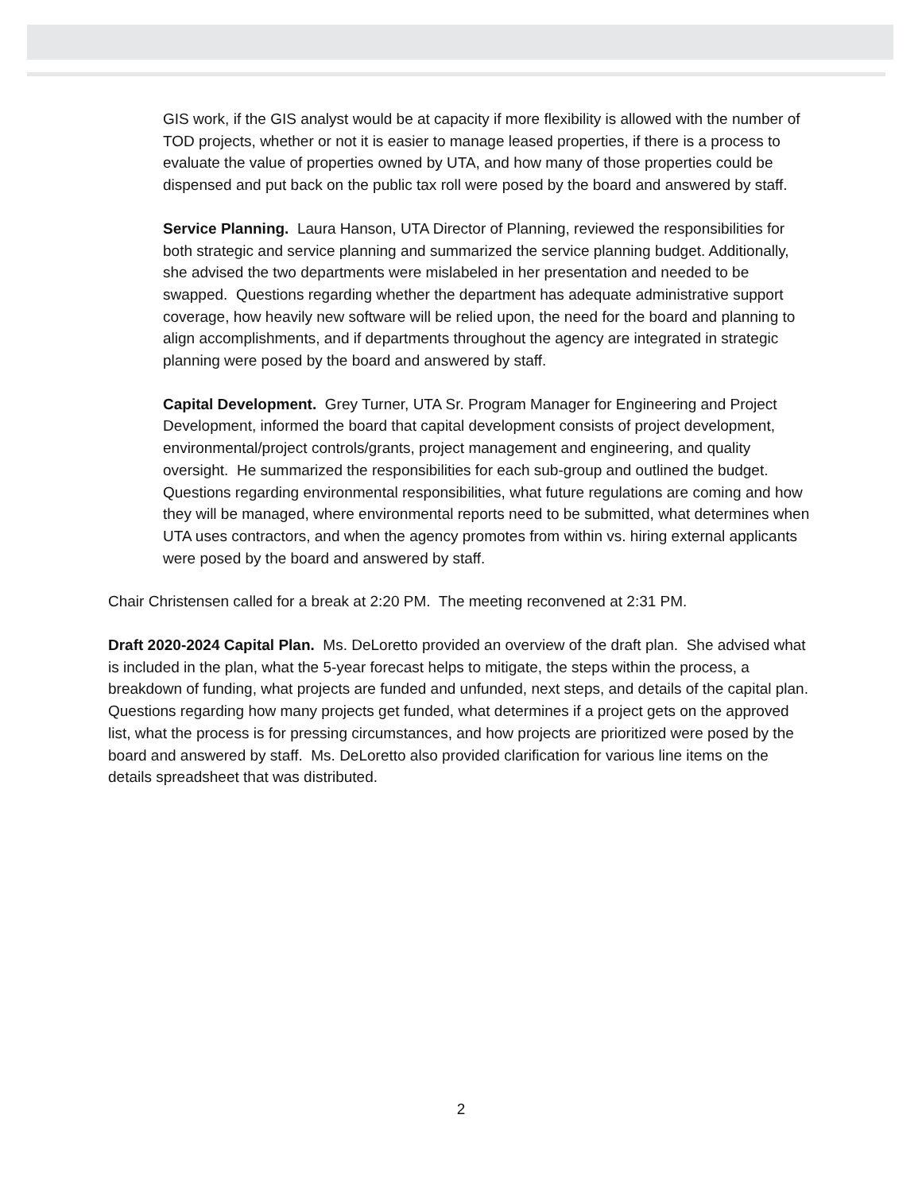GIS work, if the GIS analyst would be at capacity if more flexibility is allowed with the number of TOD projects, whether or not it is easier to manage leased properties, if there is a process to evaluate the value of properties owned by UTA, and how many of those properties could be dispensed and put back on the public tax roll were posed by the board and answered by staff.
Service Planning. Laura Hanson, UTA Director of Planning, reviewed the responsibilities for both strategic and service planning and summarized the service planning budget. Additionally, she advised the two departments were mislabeled in her presentation and needed to be swapped. Questions regarding whether the department has adequate administrative support coverage, how heavily new software will be relied upon, the need for the board and planning to align accomplishments, and if departments throughout the agency are integrated in strategic planning were posed by the board and answered by staff.
Capital Development. Grey Turner, UTA Sr. Program Manager for Engineering and Project Development, informed the board that capital development consists of project development, environmental/project controls/grants, project management and engineering, and quality oversight. He summarized the responsibilities for each sub-group and outlined the budget. Questions regarding environmental responsibilities, what future regulations are coming and how they will be managed, where environmental reports need to be submitted, what determines when UTA uses contractors, and when the agency promotes from within vs. hiring external applicants were posed by the board and answered by staff.
Chair Christensen called for a break at 2:20 PM. The meeting reconvened at 2:31 PM.
Draft 2020-2024 Capital Plan. Ms. DeLoretto provided an overview of the draft plan. She advised what is included in the plan, what the 5-year forecast helps to mitigate, the steps within the process, a breakdown of funding, what projects are funded and unfunded, next steps, and details of the capital plan. Questions regarding how many projects get funded, what determines if a project gets on the approved list, what the process is for pressing circumstances, and how projects are prioritized were posed by the board and answered by staff. Ms. DeLoretto also provided clarification for various line items on the details spreadsheet that was distributed.
2